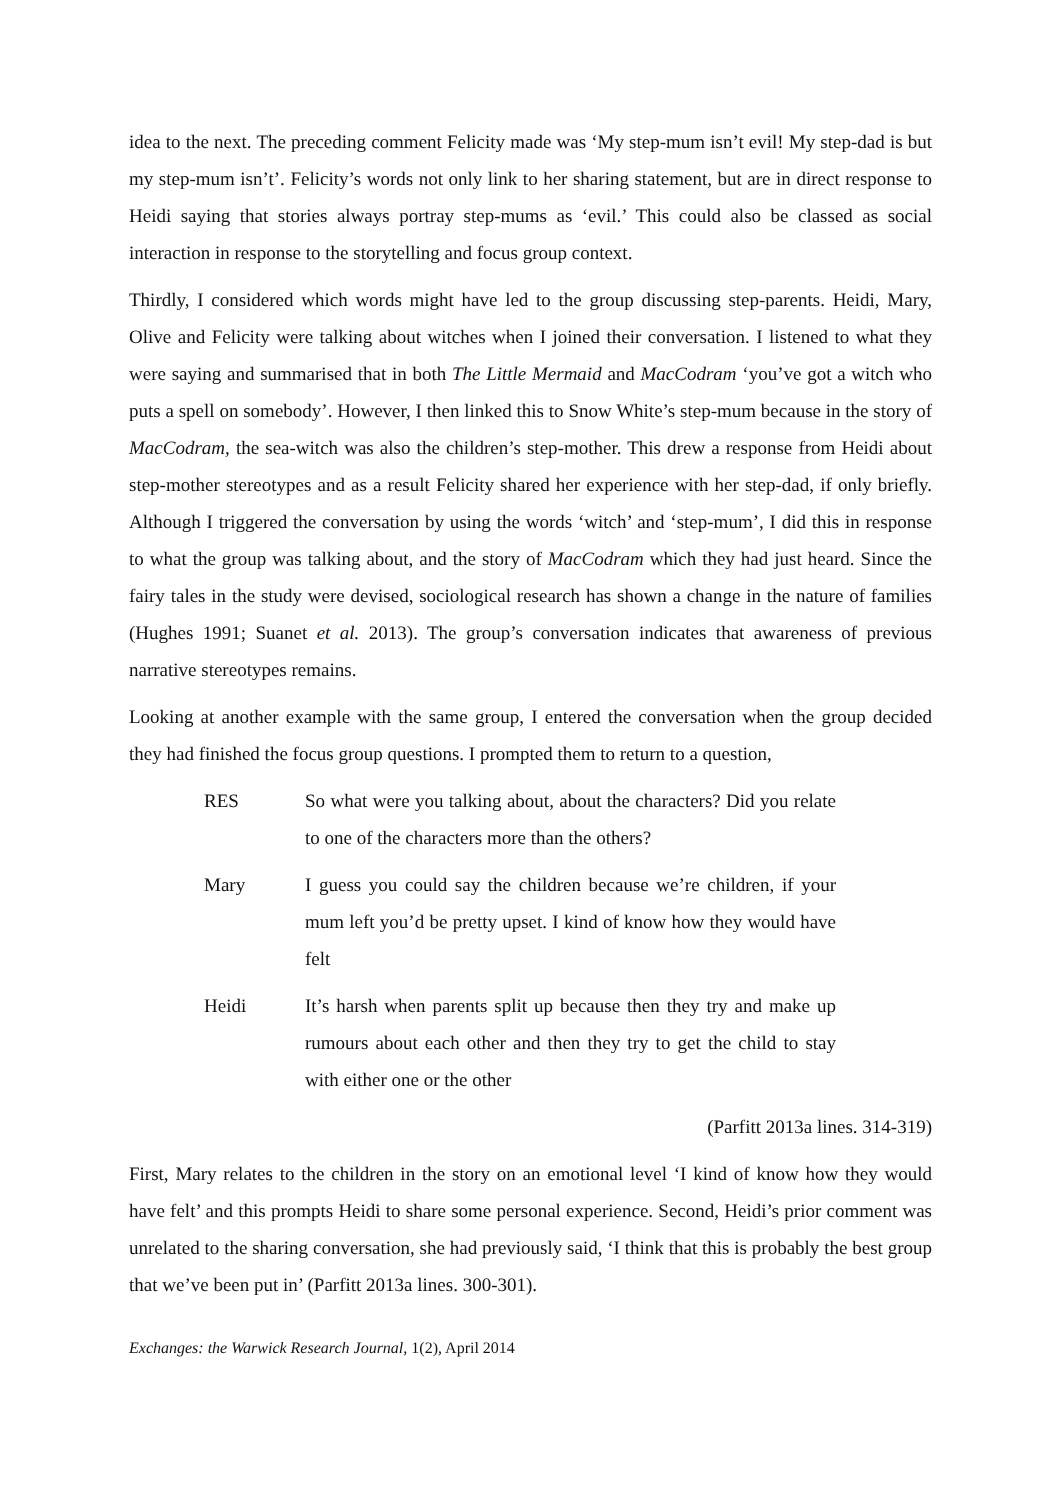idea to the next. The preceding comment Felicity made was ‘My step-mum isn’t evil! My step-dad is but my step-mum isn’t’. Felicity’s words not only link to her sharing statement, but are in direct response to Heidi saying that stories always portray step-mums as ‘evil.’ This could also be classed as social interaction in response to the storytelling and focus group context.
Thirdly, I considered which words might have led to the group discussing step-parents. Heidi, Mary, Olive and Felicity were talking about witches when I joined their conversation. I listened to what they were saying and summarised that in both The Little Mermaid and MacCodram ‘you’ve got a witch who puts a spell on somebody’. However, I then linked this to Snow White’s step-mum because in the story of MacCodram, the sea-witch was also the children’s step-mother. This drew a response from Heidi about step-mother stereotypes and as a result Felicity shared her experience with her step-dad, if only briefly. Although I triggered the conversation by using the words ‘witch’ and ‘step-mum’, I did this in response to what the group was talking about, and the story of MacCodram which they had just heard. Since the fairy tales in the study were devised, sociological research has shown a change in the nature of families (Hughes 1991; Suanet et al. 2013). The group’s conversation indicates that awareness of previous narrative stereotypes remains.
Looking at another example with the same group, I entered the conversation when the group decided they had finished the focus group questions. I prompted them to return to a question,
RES So what were you talking about, about the characters? Did you relate to one of the characters more than the others?
Mary I guess you could say the children because we’re children, if your mum left you’d be pretty upset. I kind of know how they would have felt
Heidi It’s harsh when parents split up because then they try and make up rumours about each other and then they try to get the child to stay with either one or the other
(Parfitt 2013a lines. 314-319)
First, Mary relates to the children in the story on an emotional level ‘I kind of know how they would have felt’ and this prompts Heidi to share some personal experience. Second, Heidi’s prior comment was unrelated to the sharing conversation, she had previously said, ‘I think that this is probably the best group that we’ve been put in’ (Parfitt 2013a lines. 300-301).
Exchanges: the Warwick Research Journal, 1(2), April 2014